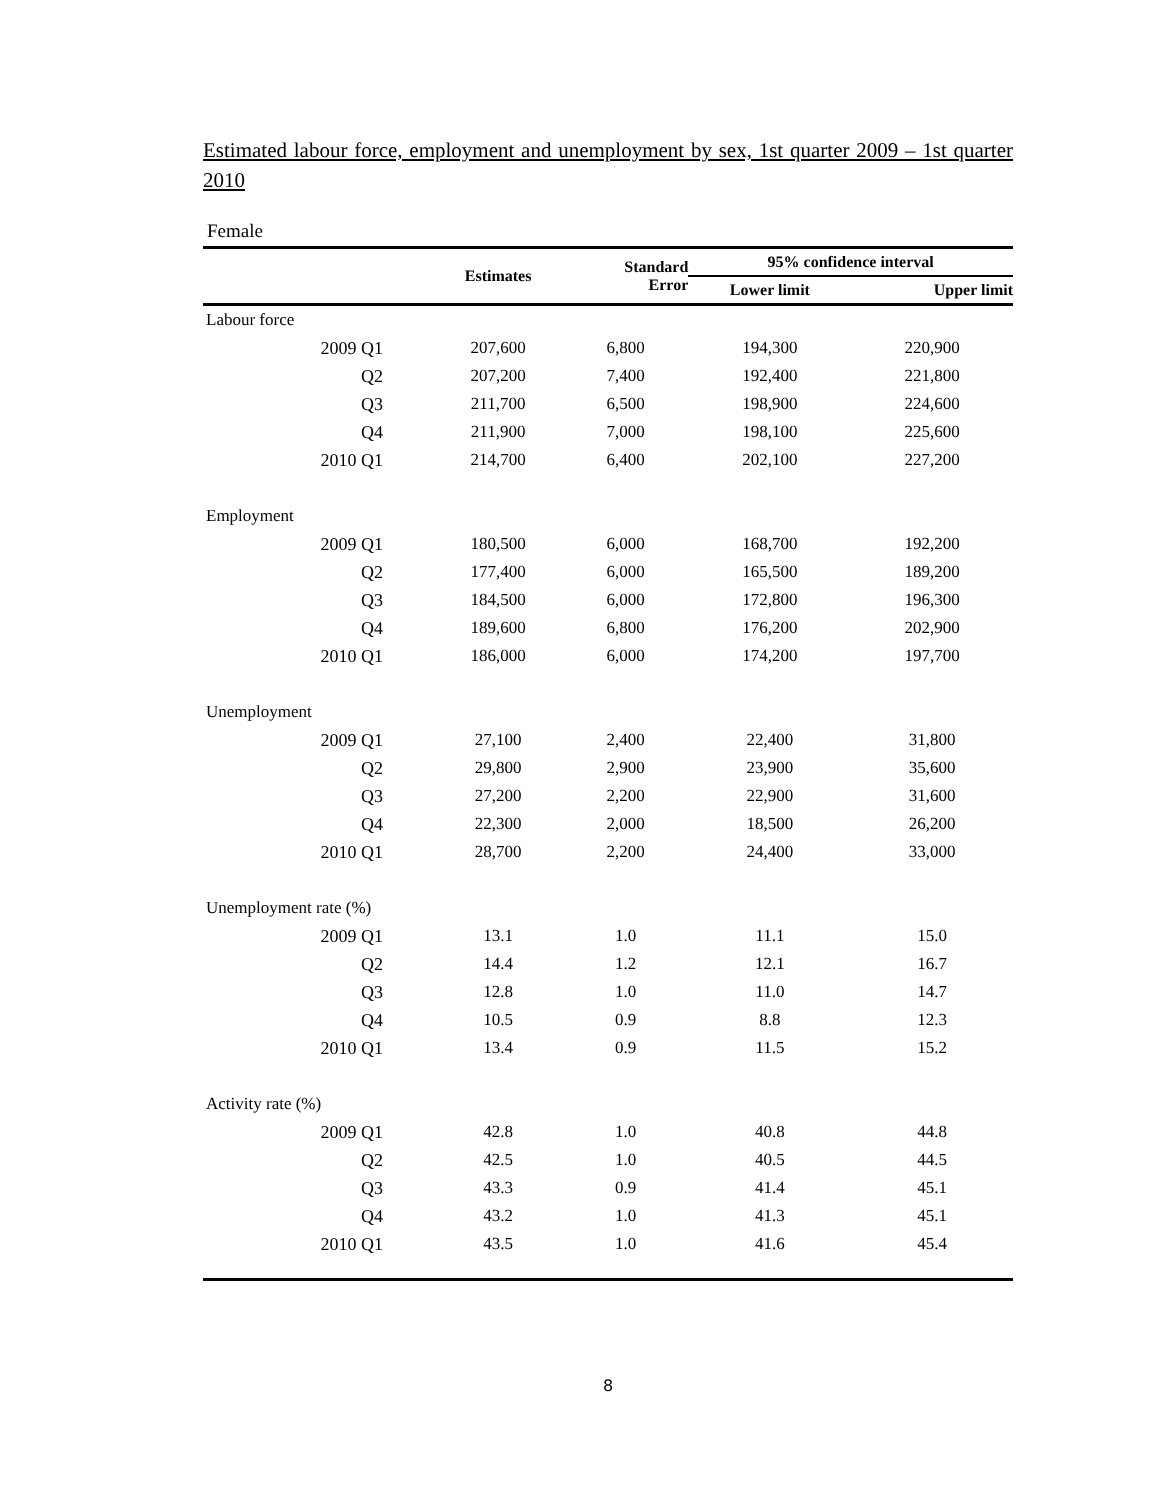Estimated labour force, employment and unemployment by sex, 1st quarter 2009 – 1st quarter 2010
Female
| | Estimates | Standard Error | 95% confidence interval | |
| --- | --- | --- | --- | --- |
| | | | Lower limit | Upper limit |
| Labour force | | | | |
| 2009 Q1 | 207,600 | 6,800 | 194,300 | 220,900 |
| Q2 | 207,200 | 7,400 | 192,400 | 221,800 |
| Q3 | 211,700 | 6,500 | 198,900 | 224,600 |
| Q4 | 211,900 | 7,000 | 198,100 | 225,600 |
| 2010 Q1 | 214,700 | 6,400 | 202,100 | 227,200 |
| Employment | | | | |
| 2009 Q1 | 180,500 | 6,000 | 168,700 | 192,200 |
| Q2 | 177,400 | 6,000 | 165,500 | 189,200 |
| Q3 | 184,500 | 6,000 | 172,800 | 196,300 |
| Q4 | 189,600 | 6,800 | 176,200 | 202,900 |
| 2010 Q1 | 186,000 | 6,000 | 174,200 | 197,700 |
| Unemployment | | | | |
| 2009 Q1 | 27,100 | 2,400 | 22,400 | 31,800 |
| Q2 | 29,800 | 2,900 | 23,900 | 35,600 |
| Q3 | 27,200 | 2,200 | 22,900 | 31,600 |
| Q4 | 22,300 | 2,000 | 18,500 | 26,200 |
| 2010 Q1 | 28,700 | 2,200 | 24,400 | 33,000 |
| Unemployment rate (%) | | | | |
| 2009 Q1 | 13.1 | 1.0 | 11.1 | 15.0 |
| Q2 | 14.4 | 1.2 | 12.1 | 16.7 |
| Q3 | 12.8 | 1.0 | 11.0 | 14.7 |
| Q4 | 10.5 | 0.9 | 8.8 | 12.3 |
| 2010 Q1 | 13.4 | 0.9 | 11.5 | 15.2 |
| Activity rate (%) | | | | |
| 2009 Q1 | 42.8 | 1.0 | 40.8 | 44.8 |
| Q2 | 42.5 | 1.0 | 40.5 | 44.5 |
| Q3 | 43.3 | 0.9 | 41.4 | 45.1 |
| Q4 | 43.2 | 1.0 | 41.3 | 45.1 |
| 2010 Q1 | 43.5 | 1.0 | 41.6 | 45.4 |
8